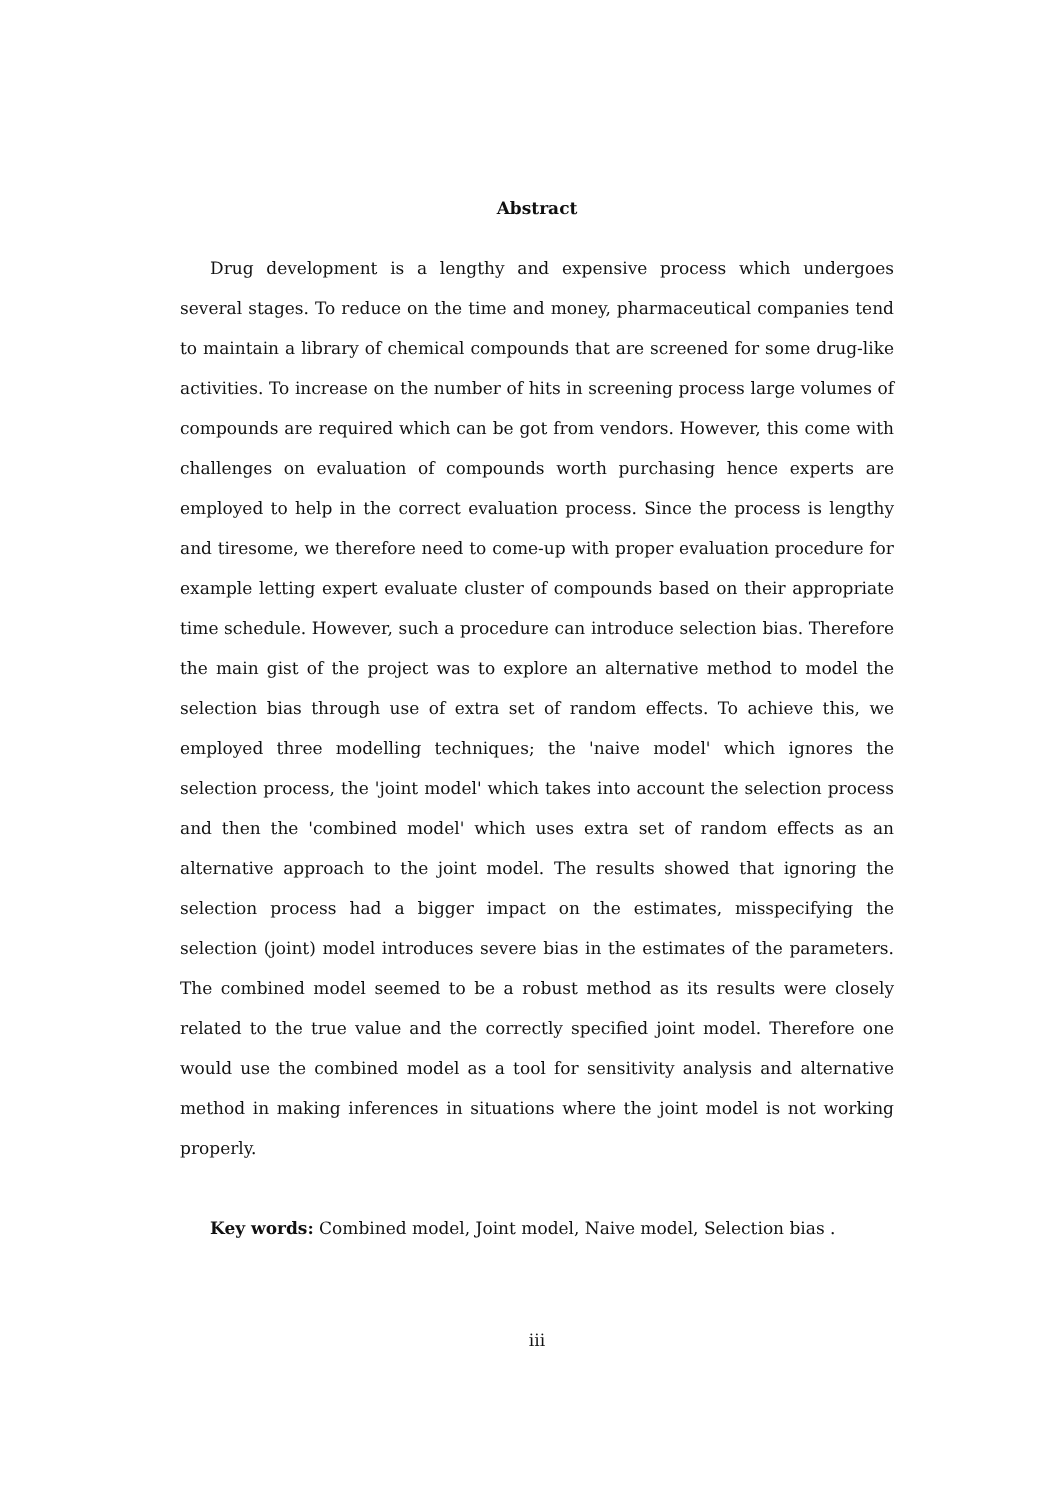Abstract
Drug development is a lengthy and expensive process which undergoes several stages. To reduce on the time and money, pharmaceutical companies tend to maintain a library of chemical compounds that are screened for some drug-like activities. To increase on the number of hits in screening process large volumes of compounds are required which can be got from vendors. However, this come with challenges on evaluation of compounds worth purchasing hence experts are employed to help in the correct evaluation process. Since the process is lengthy and tiresome, we therefore need to come-up with proper evaluation procedure for example letting expert evaluate cluster of compounds based on their appropriate time schedule. However, such a procedure can introduce selection bias. Therefore the main gist of the project was to explore an alternative method to model the selection bias through use of extra set of random effects. To achieve this, we employed three modelling techniques; the 'naive model' which ignores the selection process, the 'joint model' which takes into account the selection process and then the 'combined model' which uses extra set of random effects as an alternative approach to the joint model. The results showed that ignoring the selection process had a bigger impact on the estimates, misspecifying the selection (joint) model introduces severe bias in the estimates of the parameters. The combined model seemed to be a robust method as its results were closely related to the true value and the correctly specified joint model. Therefore one would use the combined model as a tool for sensitivity analysis and alternative method in making inferences in situations where the joint model is not working properly.
Key words: Combined model, Joint model, Naive model, Selection bias .
iii